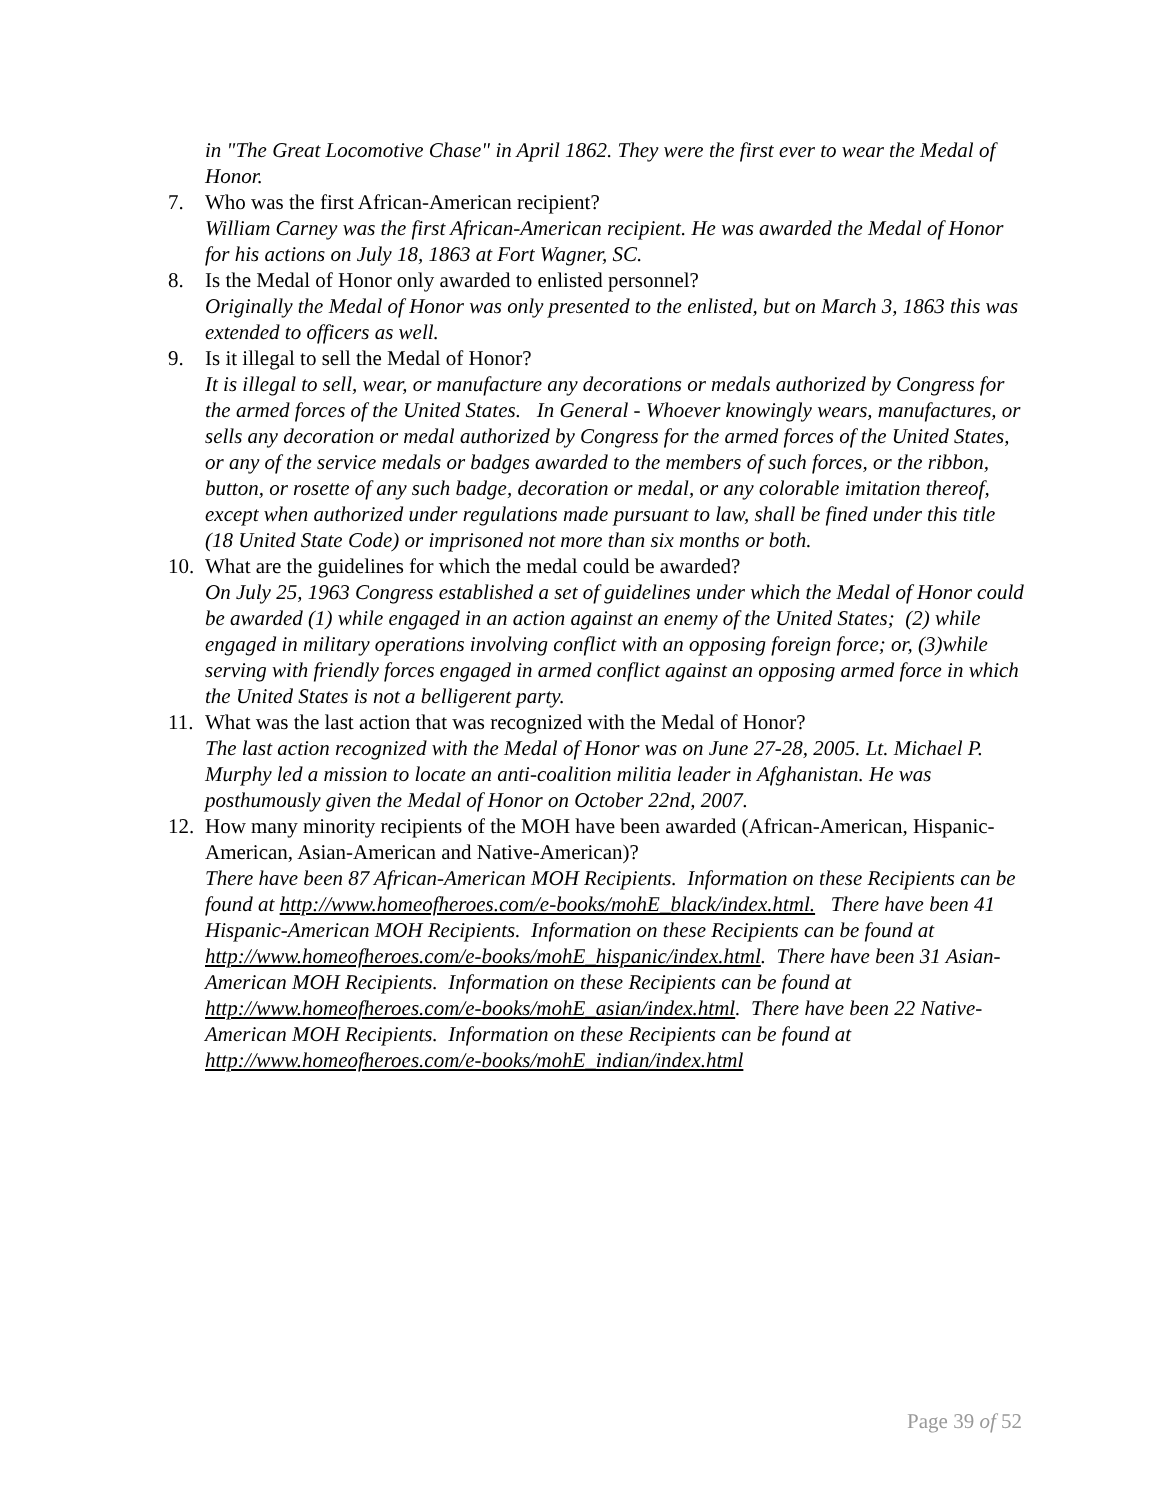in "The Great Locomotive Chase" in April 1862. They were the first ever to wear the Medal of Honor.
7. Who was the first African-American recipient?
William Carney was the first African-American recipient. He was awarded the Medal of Honor for his actions on July 18, 1863 at Fort Wagner, SC.
8. Is the Medal of Honor only awarded to enlisted personnel?
Originally the Medal of Honor was only presented to the enlisted, but on March 3, 1863 this was extended to officers as well.
9. Is it illegal to sell the Medal of Honor?
It is illegal to sell, wear, or manufacture any decorations or medals authorized by Congress for the armed forces of the United States. In General - Whoever knowingly wears, manufactures, or sells any decoration or medal authorized by Congress for the armed forces of the United States, or any of the service medals or badges awarded to the members of such forces, or the ribbon, button, or rosette of any such badge, decoration or medal, or any colorable imitation thereof, except when authorized under regulations made pursuant to law, shall be fined under this title (18 United State Code) or imprisoned not more than six months or both.
10.
What are the guidelines for which the medal could be awarded?
On July 25, 1963 Congress established a set of guidelines under which the Medal of Honor could be awarded (1) while engaged in an action against an enemy of the United States; (2) while engaged in military operations involving conflict with an opposing foreign force; or, (3)while serving with friendly forces engaged in armed conflict against an opposing armed force in which the United States is not a belligerent party.
11.
What was the last action that was recognized with the Medal of Honor?
The last action recognized with the Medal of Honor was on June 27-28, 2005. Lt. Michael P. Murphy led a mission to locate an anti-coalition militia leader in Afghanistan. He was posthumously given the Medal of Honor on October 22nd, 2007.
12.
How many minority recipients of the MOH have been awarded (African-American, Hispanic-American, Asian-American and Native-American)?
There have been 87 African-American MOH Recipients. Information on these Recipients can be found at http://www.homeofheroes.com/e-books/mohE_black/index.html. There have been 41 Hispanic-American MOH Recipients. Information on these Recipients can be found at http://www.homeofheroes.com/e-books/mohE_hispanic/index.html. There have been 31 Asian-American MOH Recipients. Information on these Recipients can be found at http://www.homeofheroes.com/e-books/mohE_asian/index.html. There have been 22 Native-American MOH Recipients. Information on these Recipients can be found at http://www.homeofheroes.com/e-books/mohE_indian/index.html
Page 39 of 52